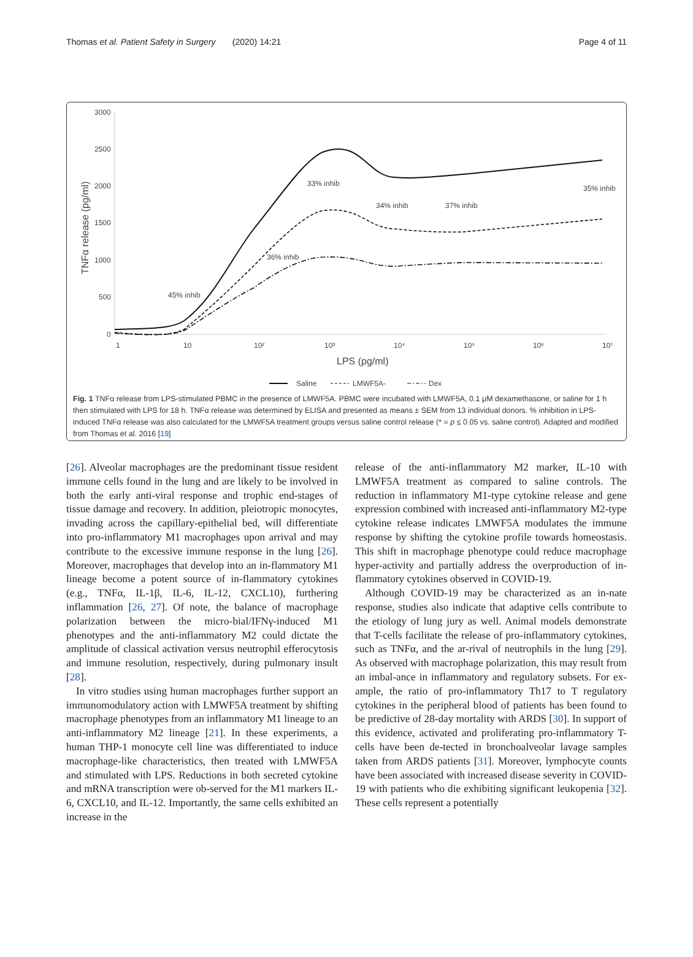Thomas et al. Patient Safety in Surgery (2020) 14:21 Page 4 of 11
3000
2500
2000
1500
1000
500
0
1
10
10²
10³
10⁴
10⁵
10⁶
10⁷
LPS (pg/ml)
TNFα release (pg/ml)
45% inhib
36% inhib
33% inhib
34% inhib
37% inhib
35% inhib
Saline
LMWF5A-
Dex
Fig. 1 TNFα release from LPS-stimulated PBMC in the presence of LMWF5A. PBMC were incubated with LMWF5A, 0.1 μM dexamethasone, or saline for 1 h then stimulated with LPS for 18 h. TNFα release was determined by ELISA and presented as means ± SEM from 13 individual donors. % inhibition in LPS-induced TNFα release was also calculated for the LMWF5A treatment groups versus saline control release (* = p ≤ 0.05 vs. saline control). Adapted and modified from Thomas et al. 2016 [19]
[26]. Alveolar macrophages are the predominant tissue resident immune cells found in the lung and are likely to be involved in both the early anti-viral response and trophic end-stages of tissue damage and recovery. In addition, pleiotropic monocytes, invading across the capillary-epithelial bed, will differentiate into pro-inflammatory M1 macrophages upon arrival and may contribute to the excessive immune response in the lung [26]. Moreover, macrophages that develop into an in-flammatory M1 lineage become a potent source of in-flammatory cytokines (e.g., TNFα, IL-1β, IL-6, IL-12, CXCL10), furthering inflammation [26, 27]. Of note, the balance of macrophage polarization between the micro-bial/IFNγ-induced M1 phenotypes and the anti-inflammatory M2 could dictate the amplitude of classical activation versus neutrophil efferocytosis and immune resolution, respectively, during pulmonary insult [28].
In vitro studies using human macrophages further support an immunomodulatory action with LMWF5A treatment by shifting macrophage phenotypes from an inflammatory M1 lineage to an anti-inflammatory M2 lineage [21]. In these experiments, a human THP-1 monocyte cell line was differentiated to induce macrophage-like characteristics, then treated with LMWF5A and stimulated with LPS. Reductions in both secreted cytokine and mRNA transcription were ob-served for the M1 markers IL-6, CXCL10, and IL-12. Importantly, the same cells exhibited an increase in the
release of the anti-inflammatory M2 marker, IL-10 with LMWF5A treatment as compared to saline controls. The reduction in inflammatory M1-type cytokine release and gene expression combined with increased anti-inflammatory M2-type cytokine release indicates LMWF5A modulates the immune response by shifting the cytokine profile towards homeostasis. This shift in macrophage phenotype could reduce macrophage hyper-activity and partially address the overproduction of in-flammatory cytokines observed in COVID-19.
Although COVID-19 may be characterized as an in-nate response, studies also indicate that adaptive cells contribute to the etiology of lung jury as well. Animal models demonstrate that T-cells facilitate the release of pro-inflammatory cytokines, such as TNFα, and the ar-rival of neutrophils in the lung [29]. As observed with macrophage polarization, this may result from an imbal-ance in inflammatory and regulatory subsets. For ex-ample, the ratio of pro-inflammatory Th17 to T regulatory cytokines in the peripheral blood of patients has been found to be predictive of 28-day mortality with ARDS [30]. In support of this evidence, activated and proliferating pro-inflammatory T-cells have been de-tected in bronchoalveolar lavage samples taken from ARDS patients [31]. Moreover, lymphocyte counts have been associated with increased disease severity in COVID-19 with patients who die exhibiting significant leukopenia [32]. These cells represent a potentially